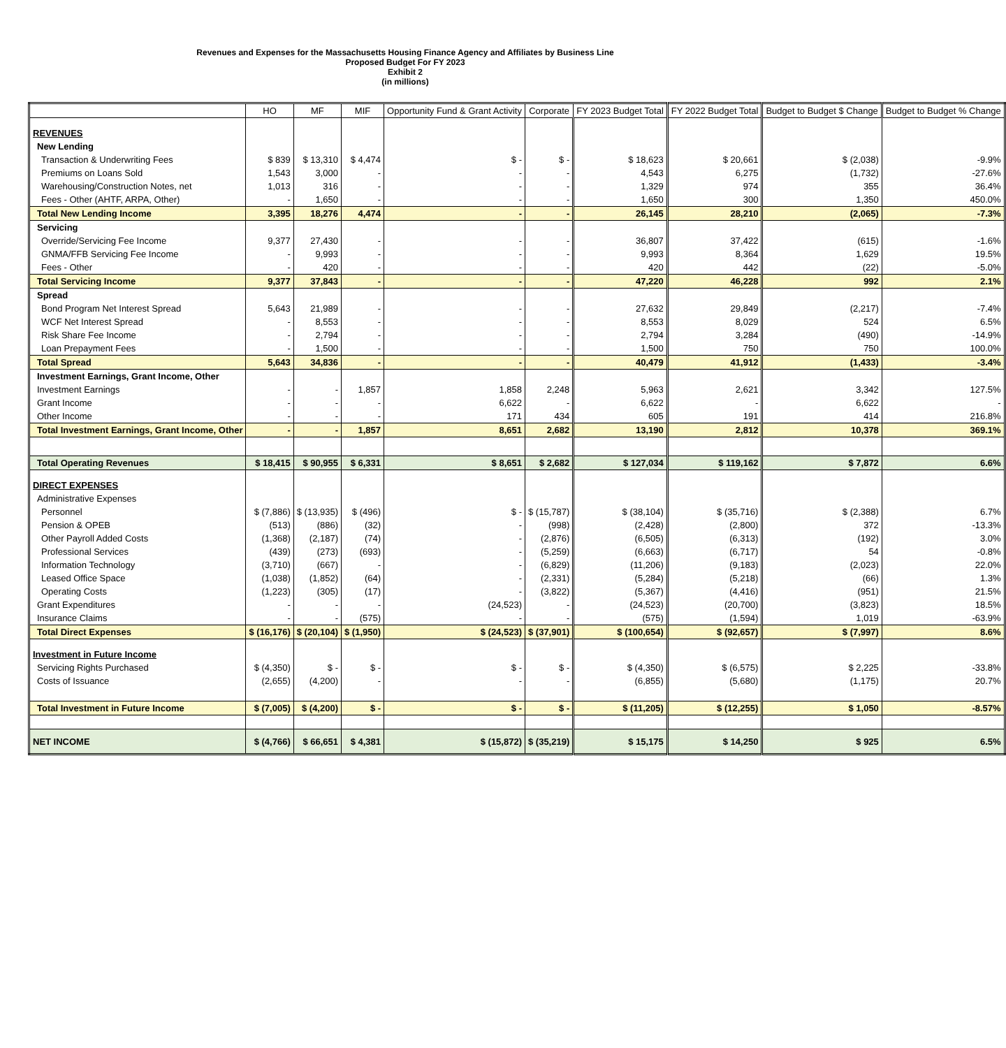Revenues and Expenses for the Massachusetts Housing Finance Agency and Affiliates by Business Line
Proposed Budget For FY 2023
Exhibit 2
(in millions)
| | HO | MF | MIF | Opportunity Fund & Grant Activity | Corporate | FY 2023 Budget Total | FY 2022 Budget Total | Budget to Budget $ Change | Budget to Budget % Change |
| --- | --- | --- | --- | --- | --- | --- | --- | --- | --- |
| REVENUES | | | | | | | | | |
| New Lending | | | | | | | | | |
| Transaction & Underwriting Fees | $ 839 | $ 13,310 | $ 4,474 | $ - | $ - | $ 18,623 | $ 20,661 | $ (2,038) | -9.9% |
| Premiums on Loans Sold | 1,543 | 3,000 | - | - | - | 4,543 | 6,275 | (1,732) | -27.6% |
| Warehousing/Construction Notes, net | 1,013 | 316 | - | - | - | 1,329 | 974 | 355 | 36.4% |
| Fees - Other (AHTF, ARPA, Other) | - | 1,650 | - | - | - | 1,650 | 300 | 1,350 | 450.0% |
| Total New Lending Income | 3,395 | 18,276 | 4,474 | - | - | 26,145 | 28,210 | (2,065) | -7.3% |
| Servicing | | | | | | | | | |
| Override/Servicing Fee Income | 9,377 | 27,430 | - | - | - | 36,807 | 37,422 | (615) | -1.6% |
| GNMA/FFB Servicing Fee Income | - | 9,993 | - | - | - | 9,993 | 8,364 | 1,629 | 19.5% |
| Fees - Other | - | 420 | - | - | - | 420 | 442 | (22) | -5.0% |
| Total Servicing Income | 9,377 | 37,843 | - | - | - | 47,220 | 46,228 | 992 | 2.1% |
| Spread | | | | | | | | | |
| Bond Program Net Interest Spread | 5,643 | 21,989 | - | - | - | 27,632 | 29,849 | (2,217) | -7.4% |
| WCF Net Interest Spread | - | 8,553 | - | - | - | 8,553 | 8,029 | 524 | 6.5% |
| Risk Share Fee Income | - | 2,794 | - | - | - | 2,794 | 3,284 | (490) | -14.9% |
| Loan Prepayment Fees | - | 1,500 | - | - | - | 1,500 | 750 | 750 | 100.0% |
| Total Spread | 5,643 | 34,836 | - | - | - | 40,479 | 41,912 | (1,433) | -3.4% |
| Investment Earnings, Grant Income, Other | | | | | | | | | |
| Investment Earnings | - | - | 1,857 | 1,858 | 2,248 | 5,963 | 2,621 | 3,342 | 127.5% |
| Grant Income | - | - | - | 6,622 | - | 6,622 | - | 6,622 | - |
| Other Income | - | - | - | 171 | 434 | 605 | 191 | 414 | 216.8% |
| Total Investment Earnings, Grant Income, Other | - | - | 1,857 | 8,651 | 2,682 | 13,190 | 2,812 | 10,378 | 369.1% |
| Total Operating Revenues | $ 18,415 | $ 90,955 | $ 6,331 | $ 8,651 | $ 2,682 | $ 127,034 | $ 119,162 | $ 7,872 | 6.6% |
| DIRECT EXPENSES | | | | | | | | | |
| Administrative Expenses | | | | | | | | | |
| Personnel | $ (7,886) | $ (13,935) | $ (496) | $ - | $ (15,787) | $ (38,104) | $ (35,716) | $ (2,388) | 6.7% |
| Pension & OPEB | (513) | (886) | (32) | - | (998) | (2,428) | (2,800) | 372 | -13.3% |
| Other Payroll Added Costs | (1,368) | (2,187) | (74) | - | (2,876) | (6,505) | (6,313) | (192) | 3.0% |
| Professional Services | (439) | (273) | (693) | - | (5,259) | (6,663) | (6,717) | 54 | -0.8% |
| Information Technology | (3,710) | (667) | - | - | (6,829) | (11,206) | (9,183) | (2,023) | 22.0% |
| Leased Office Space | (1,038) | (1,852) | (64) | - | (2,331) | (5,284) | (5,218) | (66) | 1.3% |
| Operating Costs | (1,223) | (305) | (17) | - | (3,822) | (5,367) | (4,416) | (951) | 21.5% |
| Grant Expenditures | - | - | - | (24,523) | - | (24,523) | (20,700) | (3,823) | 18.5% |
| Insurance Claims | - | - | (575) | - | - | (575) | (1,594) | 1,019 | -63.9% |
| Total Direct Expenses | $ (16,176) | $ (20,104) | $ (1,950) | $ (24,523) | $ (37,901) | $ (100,654) | $ (92,657) | $ (7,997) | 8.6% |
| Investment in Future Income | | | | | | | | | |
| Servicing Rights Purchased | $ (4,350) | $ - | $ - | $ - | $ - | $ (4,350) | $ (6,575) | $ 2,225 | -33.8% |
| Costs of Issuance | (2,655) | (4,200) | - | - | - | (6,855) | (5,680) | (1,175) | 20.7% |
| Total Investment in Future Income | $ (7,005) | $ (4,200) | $ - | $ - | $ - | $ (11,205) | $ (12,255) | $ 1,050 | -8.57% |
| NET INCOME | $ (4,766) | $ 66,651 | $ 4,381 | $ (15,872) | $ (35,219) | $ 15,175 | $ 14,250 | $ 925 | 6.5% |